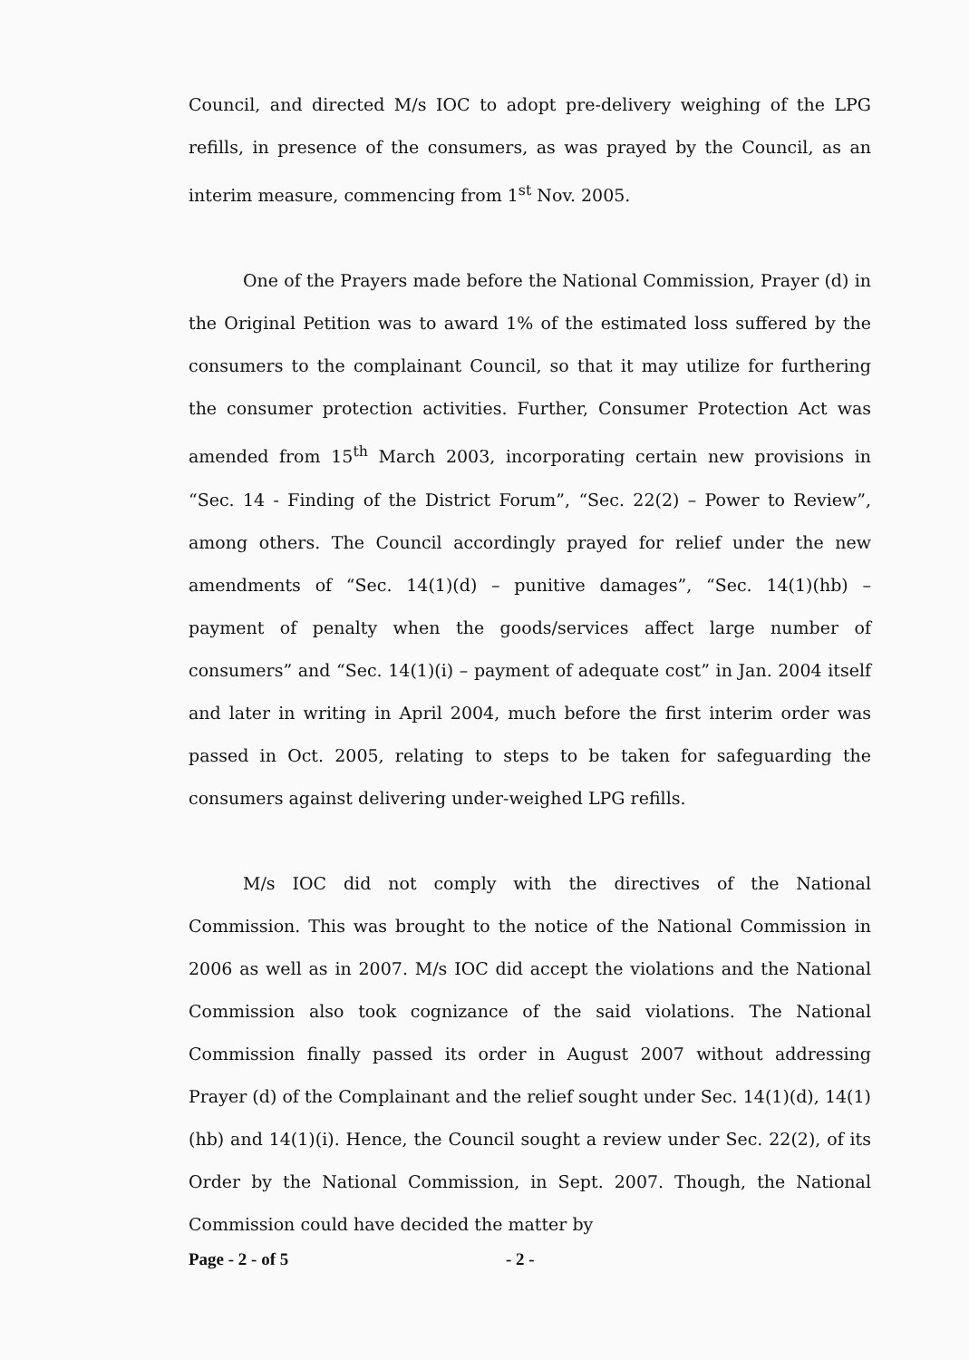Council, and directed M/s IOC to adopt pre-delivery weighing of the LPG refills, in presence of the consumers, as was prayed by the Council, as an interim measure, commencing from 1<sup>st</sup> Nov. 2005.
One of the Prayers made before the National Commission, Prayer (d) in the Original Petition was to award 1% of the estimated loss suffered by the consumers to the complainant Council, so that it may utilize for furthering the consumer protection activities. Further, Consumer Protection Act was amended from 15<sup>th</sup> March 2003, incorporating certain new provisions in “Sec. 14 - Finding of the District Forum”, “Sec. 22(2) – Power to Review”, among others. The Council accordingly prayed for relief under the new amendments of “Sec. 14(1)(d) – punitive damages”, “Sec. 14(1)(hb) – payment of penalty when the goods/services affect large number of consumers” and “Sec. 14(1)(i) – payment of adequate cost” in Jan. 2004 itself and later in writing in April 2004, much before the first interim order was passed in Oct. 2005, relating to steps to be taken for safeguarding the consumers against delivering under-weighed LPG refills.
M/s IOC did not comply with the directives of the National Commission. This was brought to the notice of the National Commission in 2006 as well as in 2007. M/s IOC did accept the violations and the National Commission also took cognizance of the said violations. The National Commission finally passed its order in August 2007 without addressing Prayer (d) of the Complainant and the relief sought under Sec. 14(1)(d), 14(1)(hb) and 14(1)(i). Hence, the Council sought a review under Sec. 22(2), of its Order by the National Commission, in Sept. 2007. Though, the National Commission could have decided the matter by
Page - 2 - of 5 - 2 -